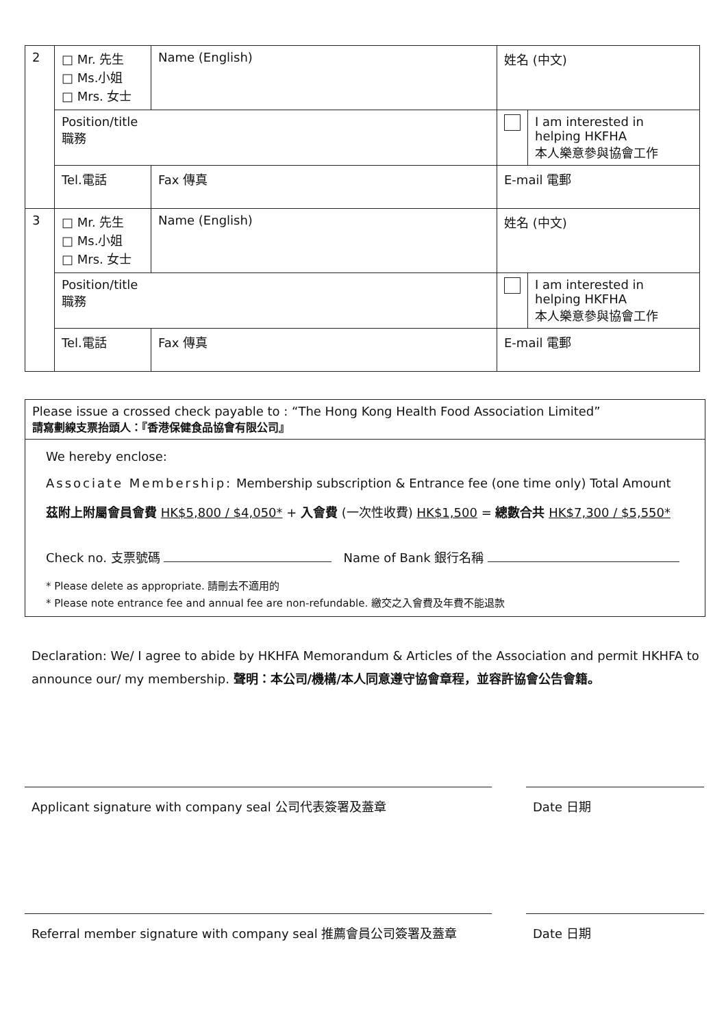| 2 | □ Mr. 先生 □ Ms.小姐 □ Mrs. 女士 | Name (English) | | | 姓名 (中文) | | |
| | Position/title 職務 | | | | | | I am interested in helping HKFHA 本人樂意參與協會工作 |
| | Tel.電話 | | Fax 傳真 | E-mail 電郵 | | | |
| 3 | □ Mr. 先生 □ Ms.小姐 □ Mrs. 女士 | Name (English) | | | 姓名 (中文) | | |
| | Position/title 職務 | | | | | | I am interested in helping HKFHA 本人樂意參與協會工作 |
| | Tel.電話 | | Fax 傳真 | E-mail 電郵 | | | |
Please issue a crossed check payable to : “The Hong Kong Health Food Association Limited”
請寫劃線支票抬頭人：『香港保健食品協會有限公司』
We hereby enclose:
Associate Membership: Membership subscription & Entrance fee (one time only) Total Amount
茲附上附屬會員會費 HK$5,800 / $4,050* + 入會費 (一次性收費) HK$1,500 = 總數合共 HK$7,300 / $5,550*
Check no. 支票號碼 Name of Bank 銀行名稱
* Please delete as appropriate. 請刪去不適用的
* Please note entrance fee and annual fee are non-refundable. 繳交之入會費及年費不能退款
Declaration: We/ I agree to abide by HKHFA Memorandum & Articles of the Association and permit HKHFA to announce our/ my membership. 聲明：本公司/機構/本人同意遵守協會章程，並容許協會公告會籍。
Applicant signature with company seal 公司代表簽署及蓋章 Date 日期
Referral member signature with company seal 推薦會員公司簽署及蓋章
Date 日期